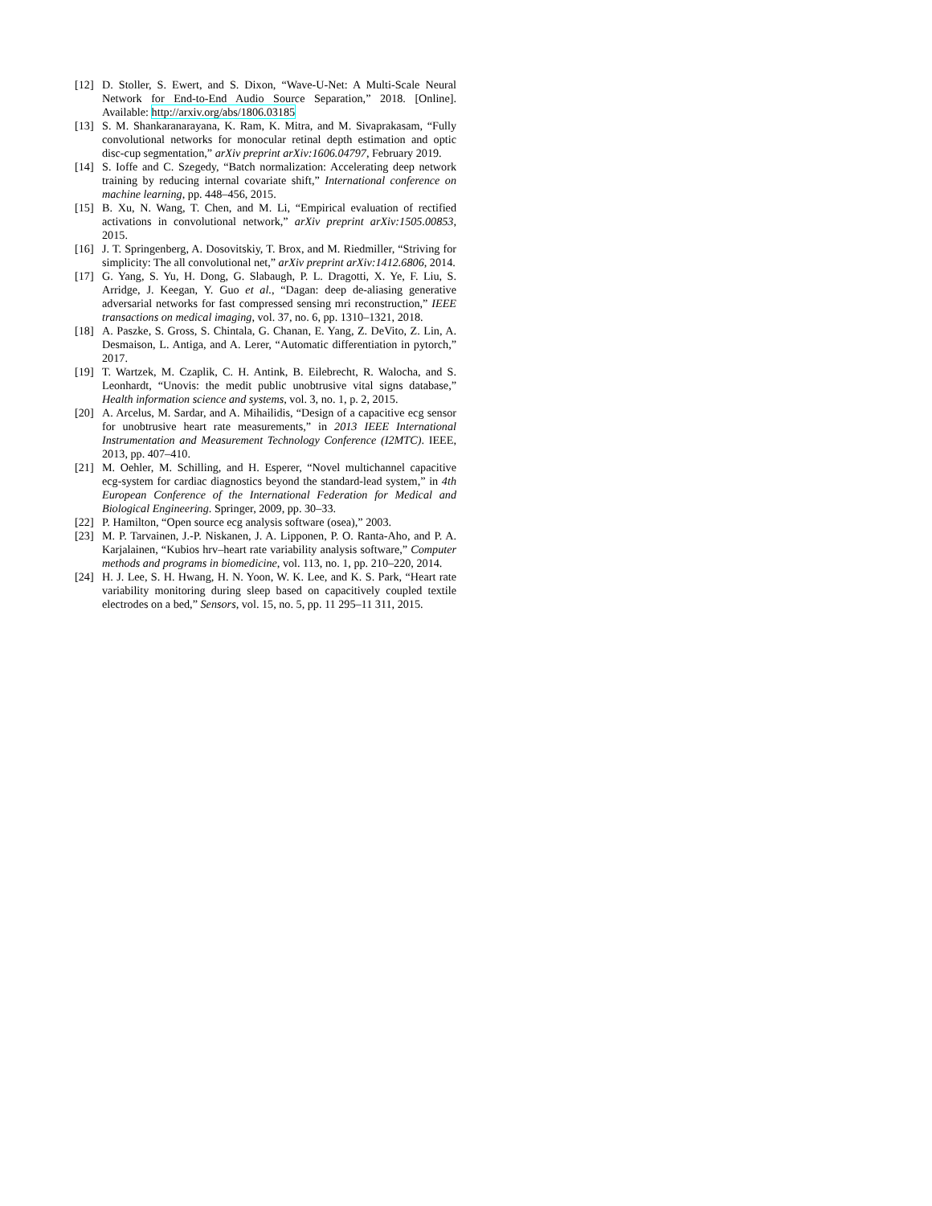[12] D. Stoller, S. Ewert, and S. Dixon, “Wave-U-Net: A Multi-Scale Neural Network for End-to-End Audio Source Separation,” 2018. [Online]. Available: http://arxiv.org/abs/1806.03185
[13] S. M. Shankaranarayana, K. Ram, K. Mitra, and M. Sivaprakasam, “Fully convolutional networks for monocular retinal depth estimation and optic disc-cup segmentation,” arXiv preprint arXiv:1606.04797, February 2019.
[14] S. Ioffe and C. Szegedy, “Batch normalization: Accelerating deep network training by reducing internal covariate shift,” International conference on machine learning, pp. 448–456, 2015.
[15] B. Xu, N. Wang, T. Chen, and M. Li, “Empirical evaluation of rectified activations in convolutional network,” arXiv preprint arXiv:1505.00853, 2015.
[16] J. T. Springenberg, A. Dosovitskiy, T. Brox, and M. Riedmiller, “Striving for simplicity: The all convolutional net,” arXiv preprint arXiv:1412.6806, 2014.
[17] G. Yang, S. Yu, H. Dong, G. Slabaugh, P. L. Dragotti, X. Ye, F. Liu, S. Arridge, J. Keegan, Y. Guo et al., “Dagan: deep de-aliasing generative adversarial networks for fast compressed sensing mri reconstruction,” IEEE transactions on medical imaging, vol. 37, no. 6, pp. 1310–1321, 2018.
[18] A. Paszke, S. Gross, S. Chintala, G. Chanan, E. Yang, Z. DeVito, Z. Lin, A. Desmaison, L. Antiga, and A. Lerer, “Automatic differentiation in pytorch,” 2017.
[19] T. Wartzek, M. Czaplik, C. H. Antink, B. Eilebrecht, R. Walocha, and S. Leonhardt, “Unovis: the medit public unobtrusive vital signs database,” Health information science and systems, vol. 3, no. 1, p. 2, 2015.
[20] A. Arcelus, M. Sardar, and A. Mihailidis, “Design of a capacitive ecg sensor for unobtrusive heart rate measurements,” in 2013 IEEE International Instrumentation and Measurement Technology Conference (I2MTC). IEEE, 2013, pp. 407–410.
[21] M. Oehler, M. Schilling, and H. Esperer, “Novel multichannel capacitive ecg-system for cardiac diagnostics beyond the standard-lead system,” in 4th European Conference of the International Federation for Medical and Biological Engineering. Springer, 2009, pp. 30–33.
[22] P. Hamilton, “Open source ecg analysis software (osea),” 2003.
[23] M. P. Tarvainen, J.-P. Niskanen, J. A. Lipponen, P. O. Ranta-Aho, and P. A. Karjalainen, “Kubios hrv–heart rate variability analysis software,” Computer methods and programs in biomedicine, vol. 113, no. 1, pp. 210–220, 2014.
[24] H. J. Lee, S. H. Hwang, H. N. Yoon, W. K. Lee, and K. S. Park, “Heart rate variability monitoring during sleep based on capacitively coupled textile electrodes on a bed,” Sensors, vol. 15, no. 5, pp. 11 295–11 311, 2015.